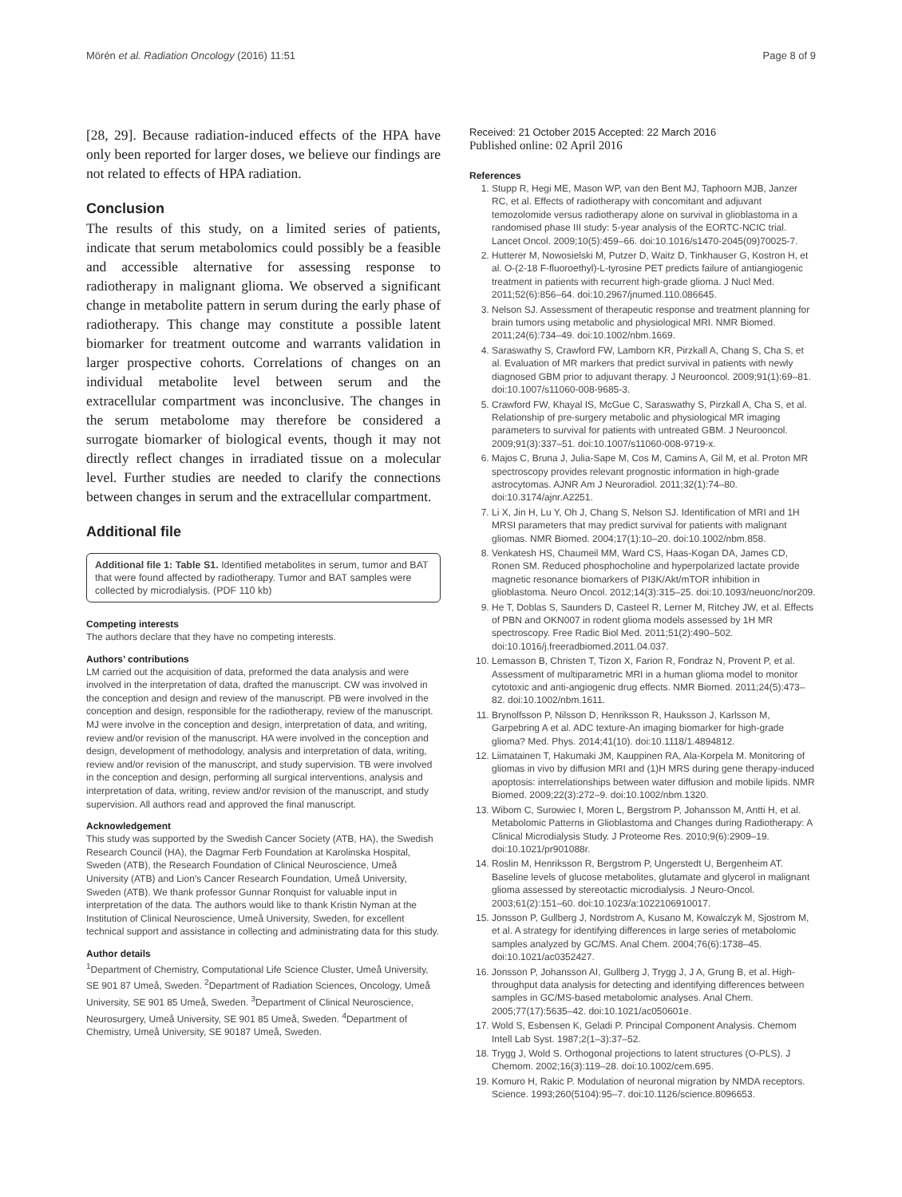Mörén et al. Radiation Oncology (2016) 11:51 Page 8 of 9
[28, 29]. Because radiation-induced effects of the HPA have only been reported for larger doses, we believe our findings are not related to effects of HPA radiation.
Conclusion
The results of this study, on a limited series of patients, indicate that serum metabolomics could possibly be a feasible and accessible alternative for assessing response to radiotherapy in malignant glioma. We observed a significant change in metabolite pattern in serum during the early phase of radiotherapy. This change may constitute a possible latent biomarker for treatment outcome and warrants validation in larger prospective cohorts. Correlations of changes on an individual metabolite level between serum and the extracellular compartment was inconclusive. The changes in the serum metabolome may therefore be considered a surrogate biomarker of biological events, though it may not directly reflect changes in irradiated tissue on a molecular level. Further studies are needed to clarify the connections between changes in serum and the extracellular compartment.
Additional file
Additional file 1: Table S1. Identified metabolites in serum, tumor and BAT that were found affected by radiotherapy. Tumor and BAT samples were collected by microdialysis. (PDF 110 kb)
Competing interests
The authors declare that they have no competing interests.
Authors’ contributions
LM carried out the acquisition of data, preformed the data analysis and were involved in the interpretation of data, drafted the manuscript. CW was involved in the conception and design and review of the manuscript. PB were involved in the conception and design, responsible for the radiotherapy, review of the manuscript. MJ were involve in the conception and design, interpretation of data, and writing, review and/or revision of the manuscript. HA were involved in the conception and design, development of methodology, analysis and interpretation of data, writing, review and/or revision of the manuscript, and study supervision. TB were involved in the conception and design, performing all surgical interventions, analysis and interpretation of data, writing, review and/or revision of the manuscript, and study supervision. All authors read and approved the final manuscript.
Acknowledgement
This study was supported by the Swedish Cancer Society (ATB, HA), the Swedish Research Council (HA), the Dagmar Ferb Foundation at Karolinska Hospital, Sweden (ATB), the Research Foundation of Clinical Neuroscience, Umeå University (ATB) and Lion’s Cancer Research Foundation, Umeå University, Sweden (ATB). We thank professor Gunnar Ronquist for valuable input in interpretation of the data. The authors would like to thank Kristin Nyman at the Institution of Clinical Neuroscience, Umeå University, Sweden, for excellent technical support and assistance in collecting and administrating data for this study.
Author details
<sup>1</sup> Department of Chemistry, Computational Life Science Cluster, Umeå University, SE 901 87 Umeå, Sweden. <sup>2</sup>Department of Radiation Sciences, Oncology, Umeå University, SE 901 85 Umeå, Sweden. <sup>3</sup>Department of Clinical Neuroscience, Neurosurgery, Umeå University, SE 901 85 Umeå, Sweden. <sup>4</sup>Department of Chemistry, Umeå University, SE 90187 Umeå, Sweden.
Received: 21 October 2015 Accepted: 22 March 2016
Published online: 02 April 2016
References
1. Stupp R, Hegi ME, Mason WP, van den Bent MJ, Taphoorn MJB, Janzer RC, et al. Effects of radiotherapy with concomitant and adjuvant temozolomide versus radiotherapy alone on survival in glioblastoma in a randomised phase III study: 5-year analysis of the EORTC-NCIC trial. Lancet Oncol. 2009;10(5):459–66. doi:10.1016/s1470-2045(09)70025-7.
2. Hutterer M, Nowosielski M, Putzer D, Waitz D, Tinkhauser G, Kostron H, et al. O-(2-18 F-fluoroethyl)-L-tyrosine PET predicts failure of antiangiogenic treatment in patients with recurrent high-grade glioma. J Nucl Med. 2011;52(6):856–64. doi:10.2967/jnumed.110.086645.
3. Nelson SJ. Assessment of therapeutic response and treatment planning for brain tumors using metabolic and physiological MRI. NMR Biomed. 2011;24(6):734–49. doi:10.1002/nbm.1669.
4. Saraswathy S, Crawford FW, Lamborn KR, Pirzkall A, Chang S, Cha S, et al. Evaluation of MR markers that predict survival in patients with newly diagnosed GBM prior to adjuvant therapy. J Neurooncol. 2009;91(1):69–81. doi:10.1007/s11060-008-9685-3.
5. Crawford FW, Khayal IS, McGue C, Saraswathy S, Pirzkall A, Cha S, et al. Relationship of pre-surgery metabolic and physiological MR imaging parameters to survival for patients with untreated GBM. J Neurooncol. 2009;91(3):337–51. doi:10.1007/s11060-008-9719-x.
6. Majos C, Bruna J, Julia-Sape M, Cos M, Camins A, Gil M, et al. Proton MR spectroscopy provides relevant prognostic information in high-grade astrocytomas. AJNR Am J Neuroradiol. 2011;32(1):74–80. doi:10.3174/ajnr.A2251.
7. Li X, Jin H, Lu Y, Oh J, Chang S, Nelson SJ. Identification of MRI and 1H MRSI parameters that may predict survival for patients with malignant gliomas. NMR Biomed. 2004;17(1):10–20. doi:10.1002/nbm.858.
8. Venkatesh HS, Chaumeil MM, Ward CS, Haas-Kogan DA, James CD, Ronen SM. Reduced phosphocholine and hyperpolarized lactate provide magnetic resonance biomarkers of PI3K/Akt/mTOR inhibition in glioblastoma. Neuro Oncol. 2012;14(3):315–25. doi:10.1093/neuonc/nor209.
9. He T, Doblas S, Saunders D, Casteel R, Lerner M, Ritchey JW, et al. Effects of PBN and OKN007 in rodent glioma models assessed by 1H MR spectroscopy. Free Radic Biol Med. 2011;51(2):490–502. doi:10.1016/j.freeradbiomed.2011.04.037.
10. Lemasson B, Christen T, Tizon X, Farion R, Fondraz N, Provent P, et al. Assessment of multiparametric MRI in a human glioma model to monitor cytotoxic and anti-angiogenic drug effects. NMR Biomed. 2011;24(5):473–82. doi:10.1002/nbm.1611.
11. Brynolfsson P, Nilsson D, Henriksson R, Hauksson J, Karlsson M, Garpebring A et al. ADC texture-An imaging biomarker for high-grade glioma? Med. Phys. 2014;41(10). doi:10.1118/1.4894812.
12. Liimatainen T, Hakumaki JM, Kauppinen RA, Ala-Korpela M. Monitoring of gliomas in vivo by diffusion MRI and (1)H MRS during gene therapy-induced apoptosis: interrelationships between water diffusion and mobile lipids. NMR Biomed. 2009;22(3):272–9. doi:10.1002/nbm.1320.
13. Wibom C, Surowiec I, Moren L, Bergstrom P, Johansson M, Antti H, et al. Metabolomic Patterns in Glioblastoma and Changes during Radiotherapy: A Clinical Microdialysis Study. J Proteome Res. 2010;9(6):2909–19. doi:10.1021/pr901088r.
14. Roslin M, Henriksson R, Bergstrom P, Ungerstedt U, Bergenheim AT. Baseline levels of glucose metabolites, glutamate and glycerol in malignant glioma assessed by stereotactic microdialysis. J Neuro-Oncol. 2003;61(2):151–60. doi:10.1023/a:1022106910017.
15. Jonsson P, Gullberg J, Nordstrom A, Kusano M, Kowalczyk M, Sjostrom M, et al. A strategy for identifying differences in large series of metabolomic samples analyzed by GC/MS. Anal Chem. 2004;76(6):1738–45. doi:10.1021/ac0352427.
16. Jonsson P, Johansson AI, Gullberg J, Trygg J, J A, Grung B, et al. High-throughput data analysis for detecting and identifying differences between samples in GC/MS-based metabolomic analyses. Anal Chem. 2005;77(17):5635–42. doi:10.1021/ac050601e.
17. Wold S, Esbensen K, Geladi P. Principal Component Analysis. Chemom Intell Lab Syst. 1987;2(1–3):37–52.
18. Trygg J, Wold S. Orthogonal projections to latent structures (O-PLS). J Chemom. 2002;16(3):119–28. doi:10.1002/cem.695.
19. Komuro H, Rakic P. Modulation of neuronal migration by NMDA receptors. Science. 1993;260(5104):95–7. doi:10.1126/science.8096653.